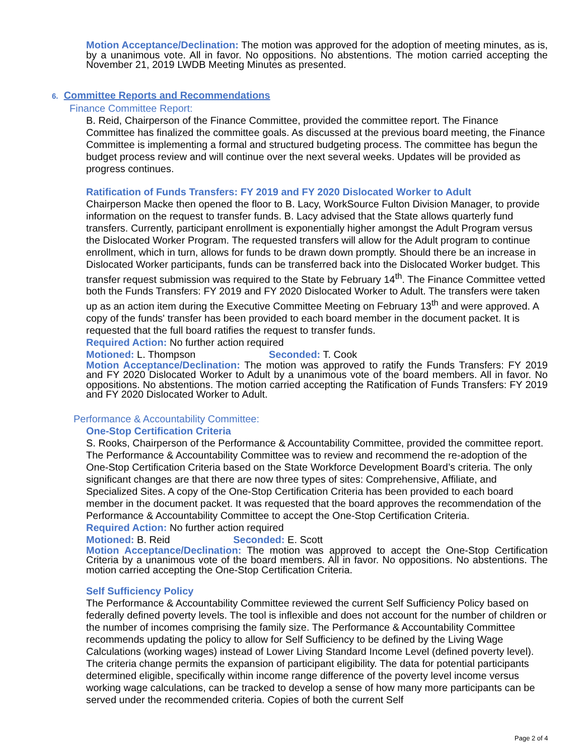Motion Acceptance/Declination: The motion was approved for the adoption of meeting minutes, as is, by a unanimous vote. All in favor. No oppositions. No abstentions. The motion carried accepting the November 21, 2019 LWDB Meeting Minutes as presented.
6. Committee Reports and Recommendations
Finance Committee Report:
B. Reid, Chairperson of the Finance Committee, provided the committee report. The Finance Committee has finalized the committee goals. As discussed at the previous board meeting, the Finance Committee is implementing a formal and structured budgeting process. The committee has begun the budget process review and will continue over the next several weeks. Updates will be provided as progress continues.
Ratification of Funds Transfers: FY 2019 and FY 2020 Dislocated Worker to Adult
Chairperson Macke then opened the floor to B. Lacy, WorkSource Fulton Division Manager, to provide information on the request to transfer funds. B. Lacy advised that the State allows quarterly fund transfers. Currently, participant enrollment is exponentially higher amongst the Adult Program versus the Dislocated Worker Program. The requested transfers will allow for the Adult program to continue enrollment, which in turn, allows for funds to be drawn down promptly. Should there be an increase in Dislocated Worker participants, funds can be transferred back into the Dislocated Worker budget. This transfer request submission was required to the State by February 14<sup>th</sup>. The Finance Committee vetted both the Funds Transfers: FY 2019 and FY 2020 Dislocated Worker to Adult. The transfers were taken up as an action item during the Executive Committee Meeting on February 13<sup>th</sup> and were approved. A copy of the funds' transfer has been provided to each board member in the document packet. It is requested that the full board ratifies the request to transfer funds.
Required Action: No further action required
Motioned: L. Thompson Seconded: T. Cook
Motion Acceptance/Declination: The motion was approved to ratify the Funds Transfers: FY 2019 and FY 2020 Dislocated Worker to Adult by a unanimous vote of the board members. All in favor. No oppositions. No abstentions. The motion carried accepting the Ratification of Funds Transfers: FY 2019 and FY 2020 Dislocated Worker to Adult.
Performance & Accountability Committee:
One-Stop Certification Criteria
S. Rooks, Chairperson of the Performance & Accountability Committee, provided the committee report. The Performance & Accountability Committee was to review and recommend the re-adoption of the One-Stop Certification Criteria based on the State Workforce Development Board’s criteria. The only significant changes are that there are now three types of sites: Comprehensive, Affiliate, and Specialized Sites. A copy of the One-Stop Certification Criteria has been provided to each board member in the document packet. It was requested that the board approves the recommendation of the Performance & Accountability Committee to accept the One-Stop Certification Criteria.
Required Action: No further action required
Motioned: B. Reid Seconded: E. Scott
Motion Acceptance/Declination: The motion was approved to accept the One-Stop Certification Criteria by a unanimous vote of the board members. All in favor. No oppositions. No abstentions. The motion carried accepting the One-Stop Certification Criteria.
Self Sufficiency Policy
The Performance & Accountability Committee reviewed the current Self Sufficiency Policy based on federally defined poverty levels. The tool is inflexible and does not account for the number of children or the number of incomes comprising the family size. The Performance & Accountability Committee recommends updating the policy to allow for Self Sufficiency to be defined by the Living Wage Calculations (working wages) instead of Lower Living Standard Income Level (defined poverty level). The criteria change permits the expansion of participant eligibility. The data for potential participants determined eligible, specifically within income range difference of the poverty level income versus working wage calculations, can be tracked to develop a sense of how many more participants can be served under the recommended criteria. Copies of both the current Self
Page 2 of 4